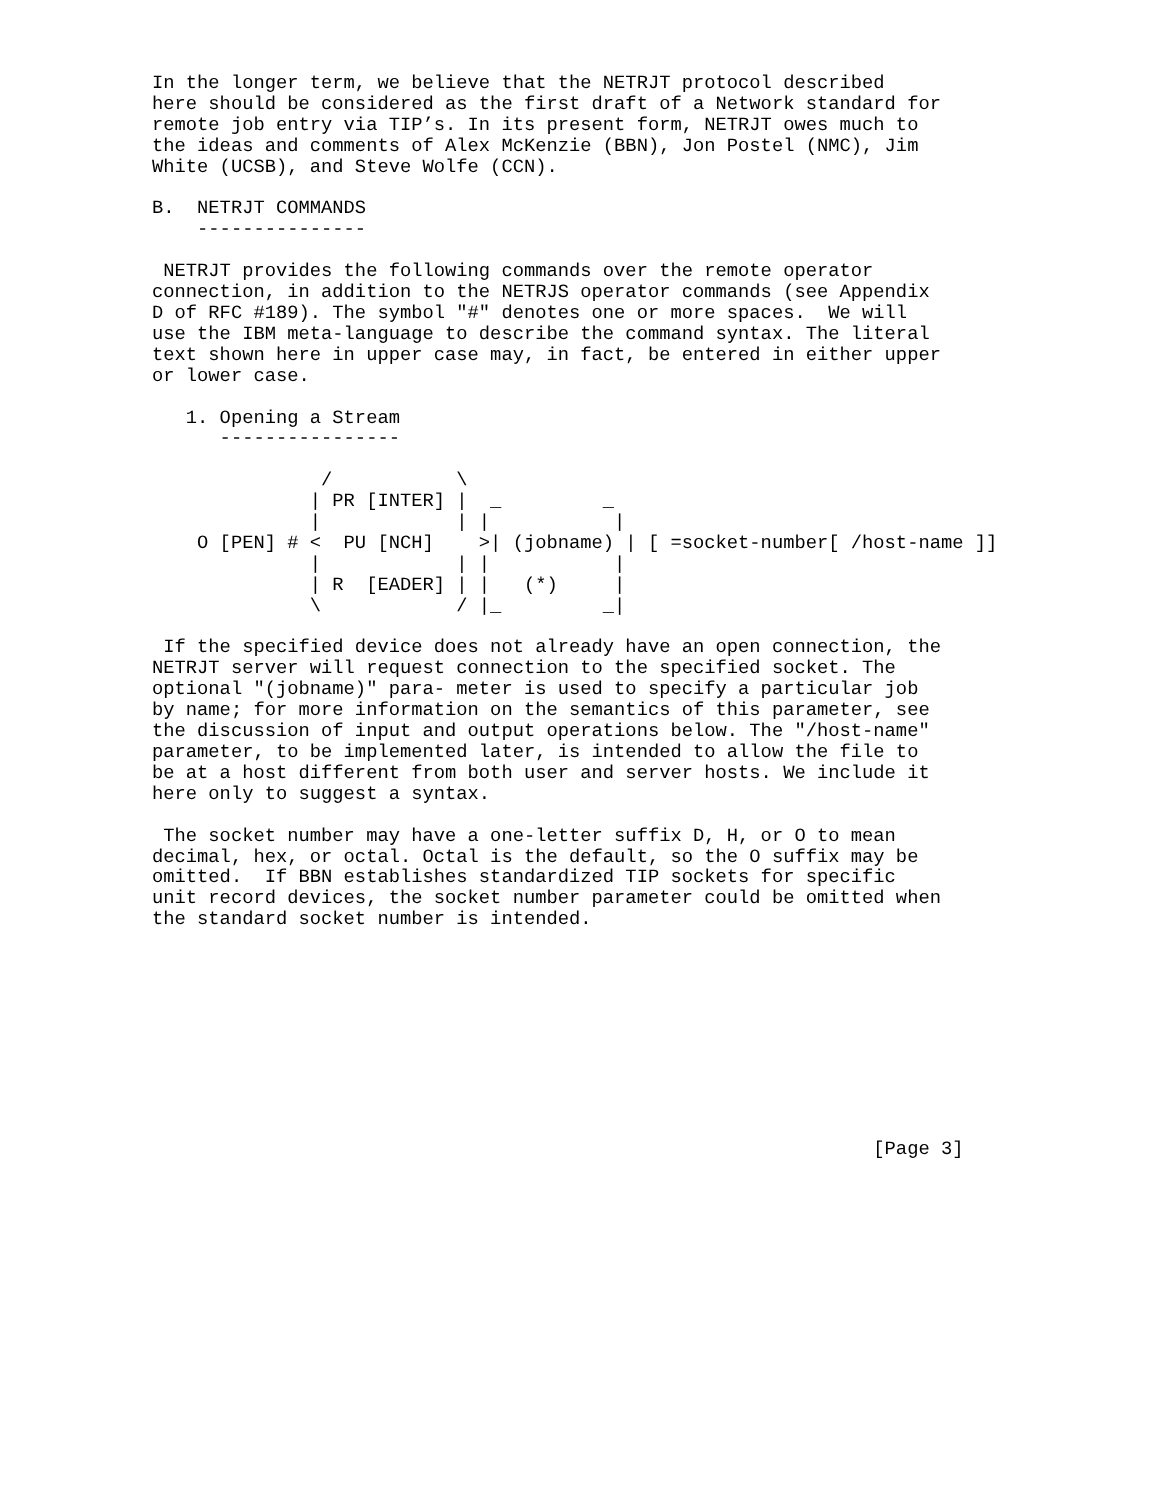In the longer term, we believe that the NETRJT protocol described
here should be considered as the first draft of a Network standard for
remote job entry via TIP’s. In its present form, NETRJT owes much to
the ideas and comments of Alex McKenzie (BBN), Jon Postel (NMC), Jim
White (UCSB), and Steve Wolfe (CCN).

B.  NETRJT COMMANDS
    ---------------

 NETRJT provides the following commands over the remote operator
connection, in addition to the NETRJS operator commands (see Appendix
D of RFC #189). The symbol "#" denotes one or more spaces.  We will
use the IBM meta-language to describe the command syntax. The literal
text shown here in upper case may, in fact, be entered in either upper
or lower case.

   1. Opening a Stream
      ----------------

               /           \
              | PR [INTER] |  _         _
              |            | |           |
    O [PEN] # <  PU [NCH]    >| (jobname) | [ =socket-number[ /host-name ]]
              |            | |           |
              | R  [EADER] | |   (*)     |
              \            / |_         _|

 If the specified device does not already have an open connection, the
NETRJT server will request connection to the specified socket. The
optional "(jobname)" para- meter is used to specify a particular job
by name; for more information on the semantics of this parameter, see
the discussion of input and output operations below. The "/host-name"
parameter, to be implemented later, is intended to allow the file to
be at a host different from both user and server hosts. We include it
here only to suggest a syntax.

 The socket number may have a one-letter suffix D, H, or O to mean
decimal, hex, or octal. Octal is the default, so the O suffix may be
omitted.  If BBN establishes standardized TIP sockets for specific
unit record devices, the socket number parameter could be omitted when
the standard socket number is intended.










                                                                [Page 3]